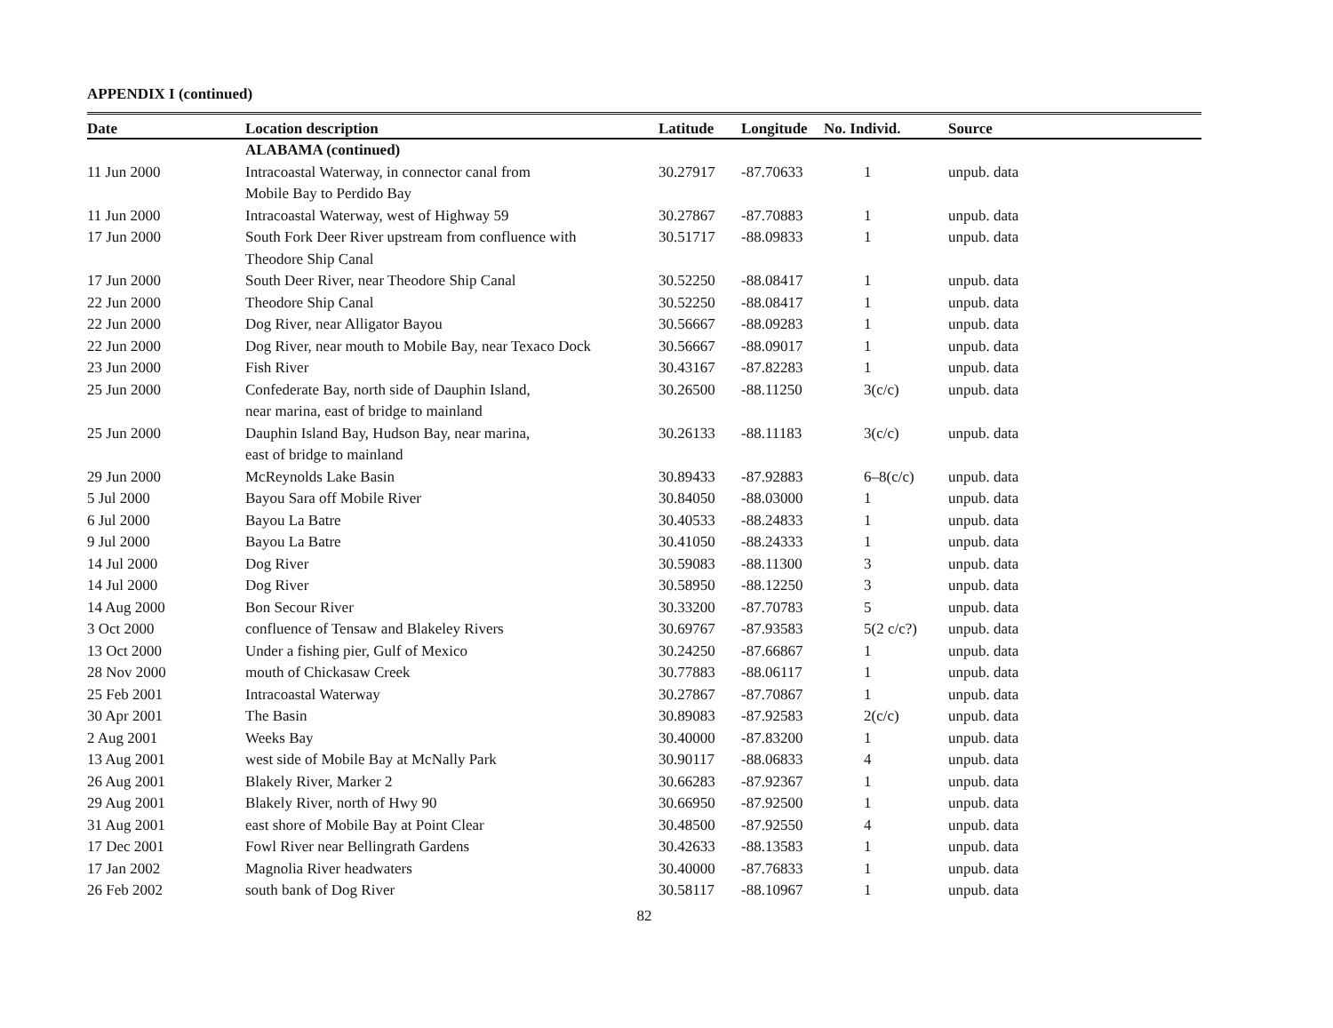APPENDIX I (continued)
| Date | Location description | Latitude | Longitude | No. Individ. | Source |
| --- | --- | --- | --- | --- | --- |
| | ALABAMA (continued) | | | | |
| 11 Jun 2000 | Intracoastal Waterway, in connector canal from Mobile Bay to Perdido Bay | 30.27917 | -87.70633 | 1 | unpub. data |
| 11 Jun 2000 | Intracoastal Waterway, west of Highway 59 | 30.27867 | -87.70883 | 1 | unpub. data |
| 17 Jun 2000 | South Fork Deer River upstream from confluence with Theodore Ship Canal | 30.51717 | -88.09833 | 1 | unpub. data |
| 17 Jun 2000 | South Deer River, near Theodore Ship Canal | 30.52250 | -88.08417 | 1 | unpub. data |
| 22 Jun 2000 | Theodore Ship Canal | 30.52250 | -88.08417 | 1 | unpub. data |
| 22 Jun 2000 | Dog River, near Alligator Bayou | 30.56667 | -88.09283 | 1 | unpub. data |
| 22 Jun 2000 | Dog River, near mouth to Mobile Bay, near Texaco Dock | 30.56667 | -88.09017 | 1 | unpub. data |
| 23 Jun 2000 | Fish River | 30.43167 | -87.82283 | 1 | unpub. data |
| 25 Jun 2000 | Confederate Bay, north side of Dauphin Island, near marina, east of bridge to mainland | 30.26500 | -88.11250 | 3(c/c) | unpub. data |
| 25 Jun 2000 | Dauphin Island Bay, Hudson Bay, near marina, east of bridge to mainland | 30.26133 | -88.11183 | 3(c/c) | unpub. data |
| 29 Jun 2000 | McReynolds Lake Basin | 30.89433 | -87.92883 | 6–8(c/c) | unpub. data |
| 5 Jul 2000 | Bayou Sara off Mobile River | 30.84050 | -88.03000 | 1 | unpub. data |
| 6 Jul 2000 | Bayou La Batre | 30.40533 | -88.24833 | 1 | unpub. data |
| 9 Jul 2000 | Bayou La Batre | 30.41050 | -88.24333 | 1 | unpub. data |
| 14 Jul 2000 | Dog River | 30.59083 | -88.11300 | 3 | unpub. data |
| 14 Jul 2000 | Dog River | 30.58950 | -88.12250 | 3 | unpub. data |
| 14 Aug 2000 | Bon Secour River | 30.33200 | -87.70783 | 5 | unpub. data |
| 3 Oct 2000 | confluence of Tensaw and Blakeley Rivers | 30.69767 | -87.93583 | 5(2 c/c?) | unpub. data |
| 13 Oct 2000 | Under a fishing pier, Gulf of Mexico | 30.24250 | -87.66867 | 1 | unpub. data |
| 28 Nov 2000 | mouth of Chickasaw Creek | 30.77883 | -88.06117 | 1 | unpub. data |
| 25 Feb 2001 | Intracoastal Waterway | 30.27867 | -87.70867 | 1 | unpub. data |
| 30 Apr 2001 | The Basin | 30.89083 | -87.92583 | 2(c/c) | unpub. data |
| 2 Aug 2001 | Weeks Bay | 30.40000 | -87.83200 | 1 | unpub. data |
| 13 Aug 2001 | west side of Mobile Bay at McNally Park | 30.90117 | -88.06833 | 4 | unpub. data |
| 26 Aug 2001 | Blakely River, Marker 2 | 30.66283 | -87.92367 | 1 | unpub. data |
| 29 Aug 2001 | Blakely River, north of Hwy 90 | 30.66950 | -87.92500 | 1 | unpub. data |
| 31 Aug 2001 | east shore of Mobile Bay at Point Clear | 30.48500 | -87.92550 | 4 | unpub. data |
| 17 Dec 2001 | Fowl River near Bellingrath Gardens | 30.42633 | -88.13583 | 1 | unpub. data |
| 17 Jan 2002 | Magnolia River headwaters | 30.40000 | -87.76833 | 1 | unpub. data |
| 26 Feb 2002 | south bank of Dog River | 30.58117 | -88.10967 | 1 | unpub. data |
82